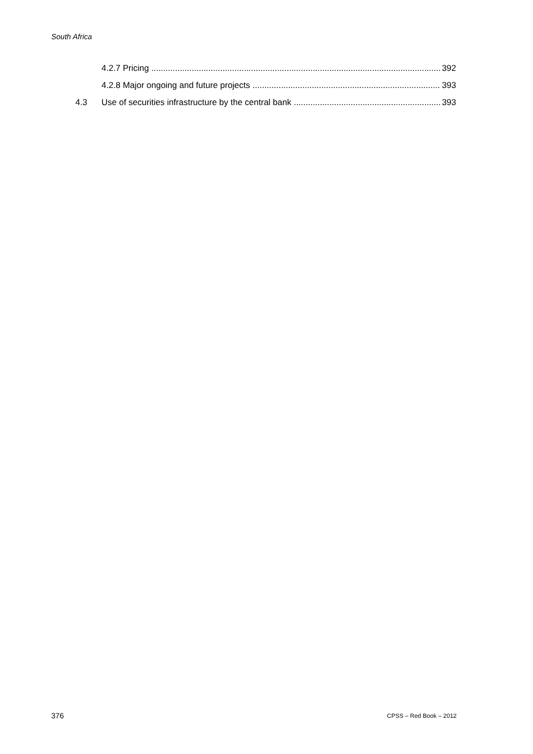South Africa
4.2.7 Pricing 392
4.2.8 Major ongoing and future projects 393
4.3 Use of securities infrastructure by the central bank 393
376 CPSS – Red Book – 2012